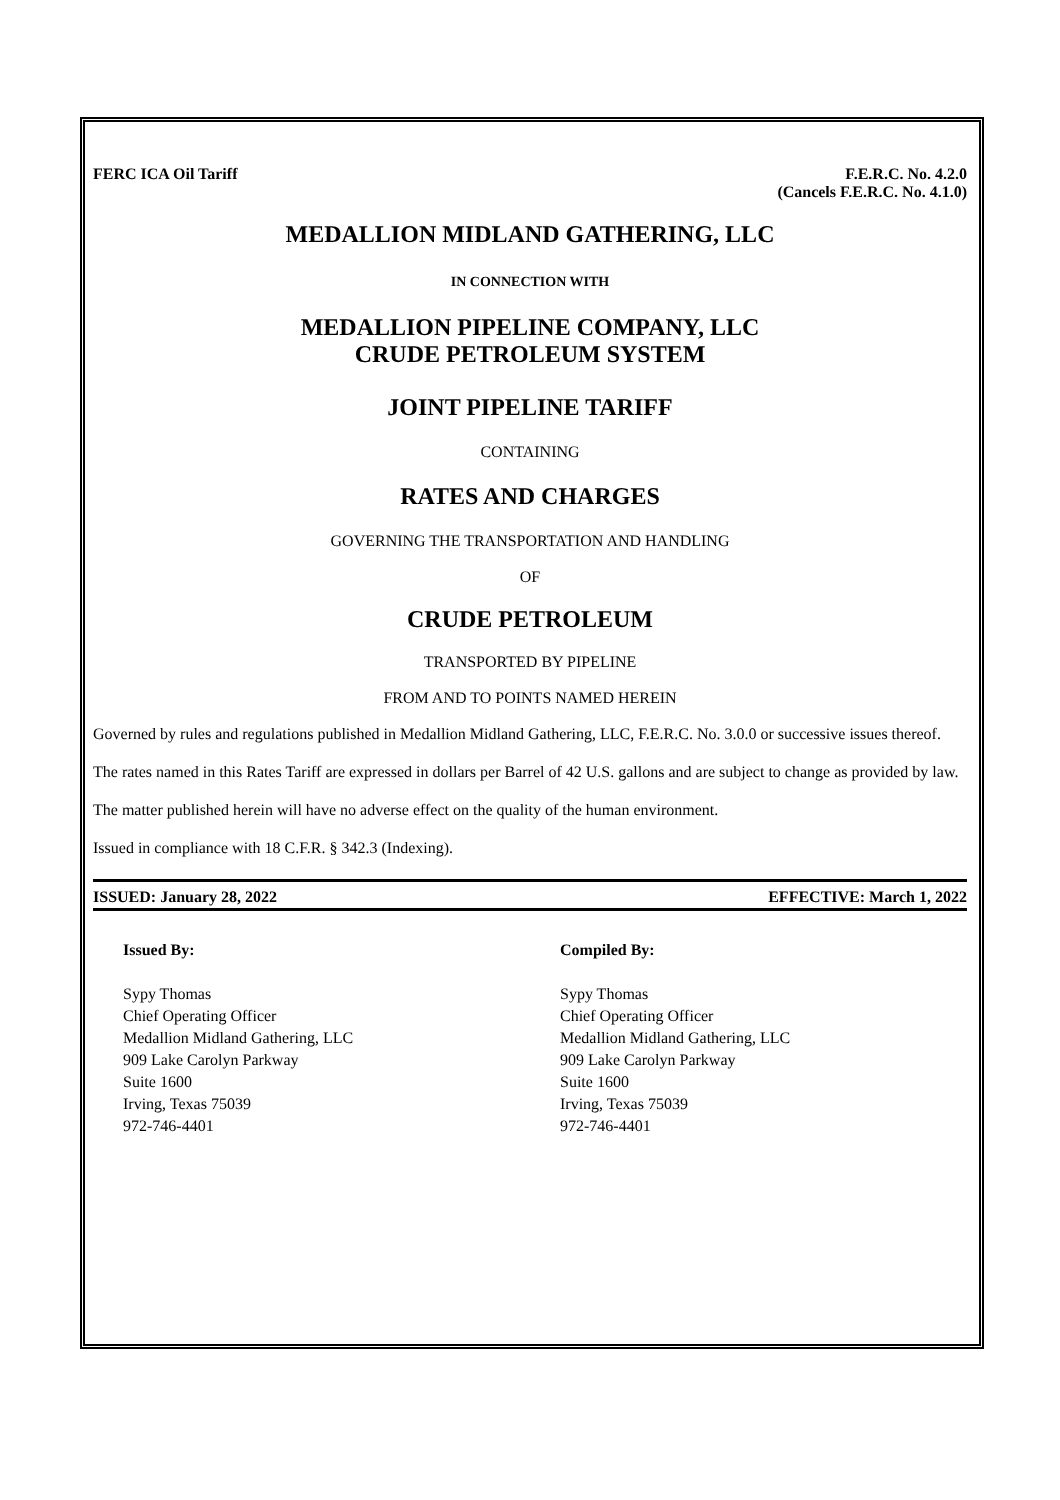FERC ICA Oil Tariff F.E.R.C. No. 4.2.0
(Cancels F.E.R.C. No. 4.1.0)
MEDALLION MIDLAND GATHERING, LLC
IN CONNECTION WITH
MEDALLION PIPELINE COMPANY, LLC
CRUDE PETROLEUM SYSTEM
JOINT PIPELINE TARIFF
CONTAINING
RATES AND CHARGES
GOVERNING THE TRANSPORTATION AND HANDLING
OF
CRUDE PETROLEUM
TRANSPORTED BY PIPELINE
FROM AND TO POINTS NAMED HEREIN
Governed by rules and regulations published in Medallion Midland Gathering, LLC, F.E.R.C. No. 3.0.0 or successive issues thereof.
The rates named in this Rates Tariff are expressed in dollars per Barrel of 42 U.S. gallons and are subject to change as provided by law.
The matter published herein will have no adverse effect on the quality of the human environment.
Issued in compliance with 18 C.F.R. § 342.3 (Indexing).
ISSUED: January 28, 2022 EFFECTIVE: March 1, 2022
Issued By:
Sypy Thomas
Chief Operating Officer
Medallion Midland Gathering, LLC
909 Lake Carolyn Parkway
Suite 1600
Irving, Texas 75039
972-746-4401
Compiled By:
Sypy Thomas
Chief Operating Officer
Medallion Midland Gathering, LLC
909 Lake Carolyn Parkway
Suite 1600
Irving, Texas 75039
972-746-4401